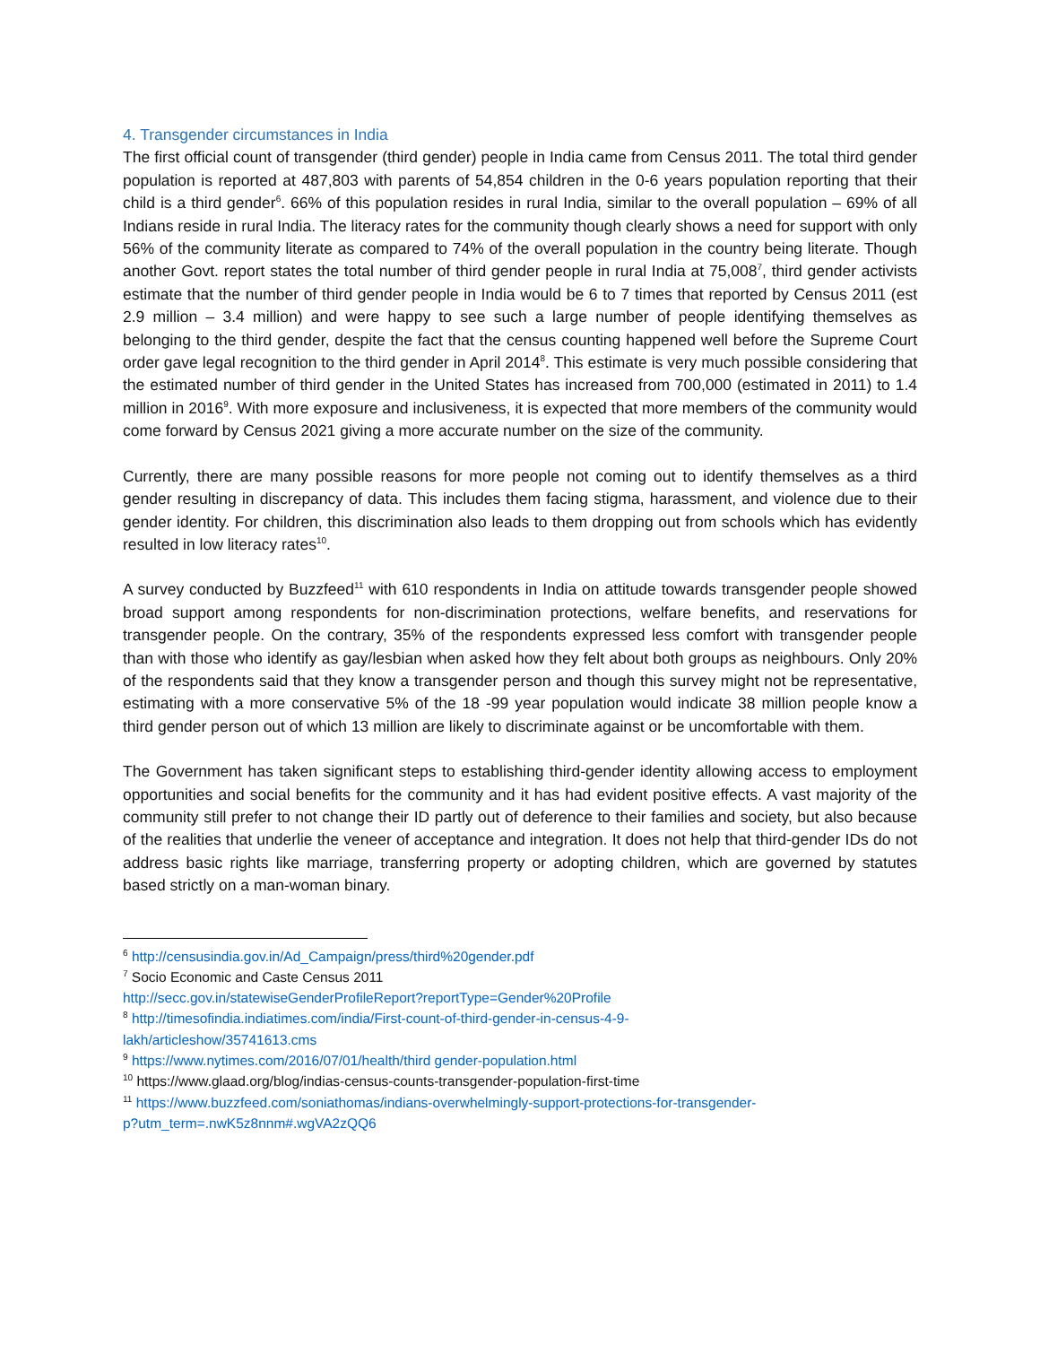4. Transgender circumstances in India
The first official count of transgender (third gender) people in India came from Census 2011. The total third gender population is reported at 487,803 with parents of 54,854 children in the 0-6 years population reporting that their child is a third gender<sup>6</sup>. 66% of this population resides in rural India, similar to the overall population – 69% of all Indians reside in rural India. The literacy rates for the community though clearly shows a need for support with only 56% of the community literate as compared to 74% of the overall population in the country being literate. Though another Govt. report states the total number of third gender people in rural India at 75,008<sup>7</sup>, third gender activists estimate that the number of third gender people in India would be 6 to 7 times that reported by Census 2011 (est 2.9 million – 3.4 million) and were happy to see such a large number of people identifying themselves as belonging to the third gender, despite the fact that the census counting happened well before the Supreme Court order gave legal recognition to the third gender in April 2014<sup>8</sup>. This estimate is very much possible considering that the estimated number of third gender in the United States has increased from 700,000 (estimated in 2011) to 1.4 million in 2016<sup>9</sup>. With more exposure and inclusiveness, it is expected that more members of the community would come forward by Census 2021 giving a more accurate number on the size of the community.
Currently, there are many possible reasons for more people not coming out to identify themselves as a third gender resulting in discrepancy of data. This includes them facing stigma, harassment, and violence due to their gender identity. For children, this discrimination also leads to them dropping out from schools which has evidently resulted in low literacy rates<sup>10</sup>.
A survey conducted by Buzzfeed<sup>11</sup> with 610 respondents in India on attitude towards transgender people showed broad support among respondents for non-discrimination protections, welfare benefits, and reservations for transgender people. On the contrary, 35% of the respondents expressed less comfort with transgender people than with those who identify as gay/lesbian when asked how they felt about both groups as neighbours. Only 20% of the respondents said that they know a transgender person and though this survey might not be representative, estimating with a more conservative 5% of the 18 -99 year population would indicate 38 million people know a third gender person out of which 13 million are likely to discriminate against or be uncomfortable with them.
The Government has taken significant steps to establishing third-gender identity allowing access to employment opportunities and social benefits for the community and it has had evident positive effects. A vast majority of the community still prefer to not change their ID partly out of deference to their families and society, but also because of the realities that underlie the veneer of acceptance and integration. It does not help that third-gender IDs do not address basic rights like marriage, transferring property or adopting children, which are governed by statutes based strictly on a man-woman binary.
<sup>6</sup> http://censusindia.gov.in/Ad_Campaign/press/third%20gender.pdf
<sup>7</sup> Socio Economic and Caste Census 2011
http://secc.gov.in/statewiseGenderProfileReport?reportType=Gender%20Profile
<sup>8</sup> http://timesofindia.indiatimes.com/india/First-count-of-third-gender-in-census-4-9-
lakh/articleshow/35741613.cms
<sup>9</sup> https://www.nytimes.com/2016/07/01/health/third gender-population.html
<sup>10</sup> https://www.glaad.org/blog/indias-census-counts-transgender-population-first-time
<sup>11</sup> https://www.buzzfeed.com/soniathomas/indians-overwhelmingly-support-protections-for-transgender-
p?utm_term=.nwK5z8nnm#.wgVA2zQQ6